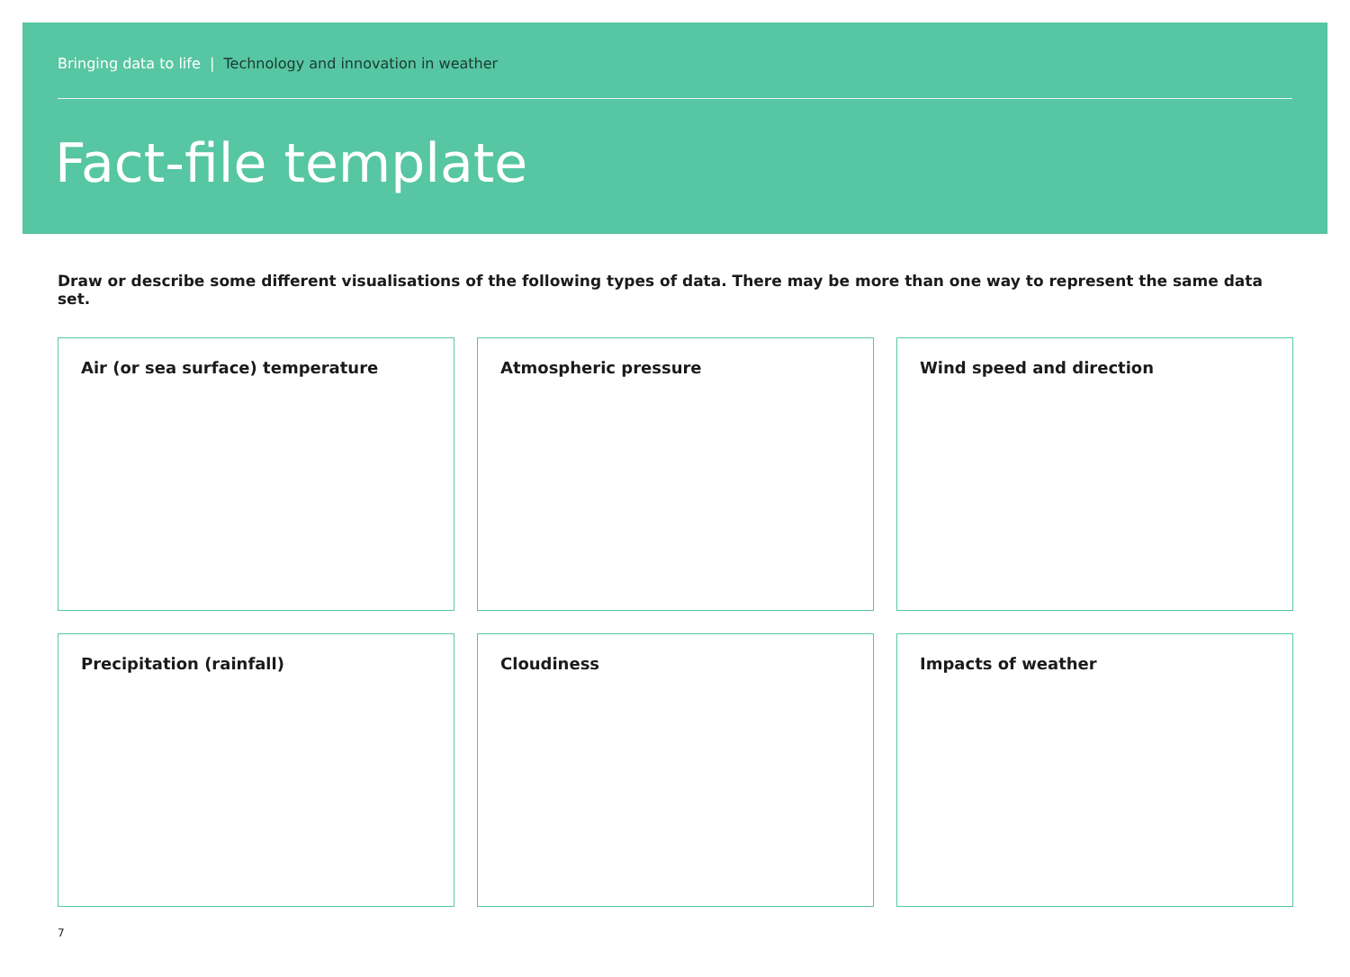Bringing data to life | Technology and innovation in weather
Fact-file template
Draw or describe some different visualisations of the following types of data. There may be more than one way to represent the same data set.
Air (or sea surface) temperature
Atmospheric pressure
Wind speed and direction
Precipitation (rainfall)
Cloudiness
Impacts of weather
7